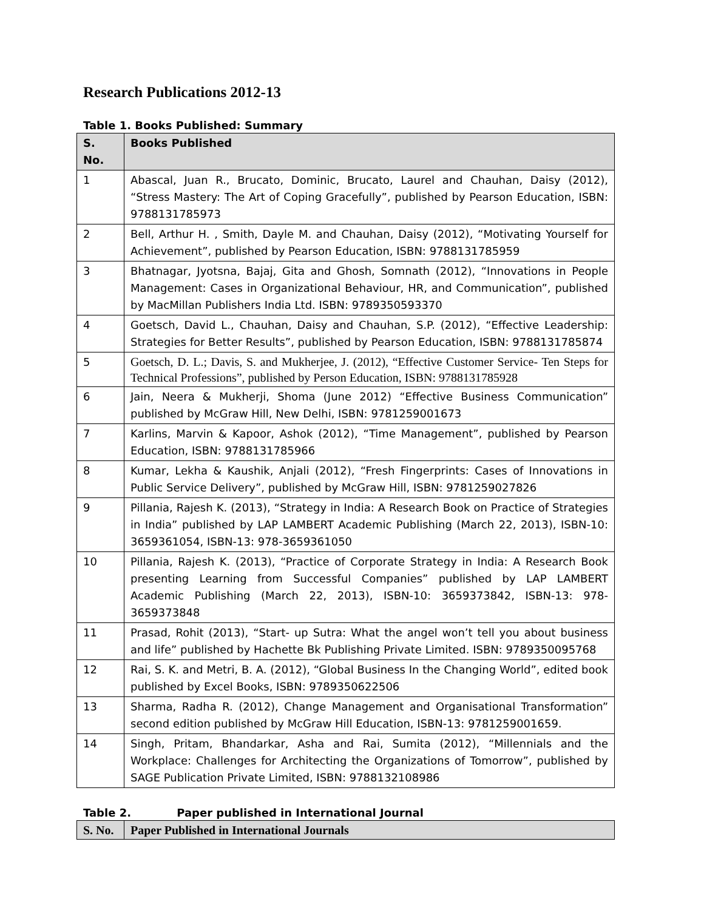Research Publications 2012-13
Table 1. Books Published: Summary
| S. No. | Books Published |
| --- | --- |
| 1 | Abascal, Juan R., Brucato, Dominic, Brucato, Laurel and Chauhan, Daisy (2012), “Stress Mastery: The Art of Coping Gracefully”, published by Pearson Education, ISBN: 9788131785973 |
| 2 | Bell, Arthur H. , Smith, Dayle M. and Chauhan, Daisy (2012), “Motivating Yourself for Achievement”, published by Pearson Education, ISBN: 9788131785959 |
| 3 | Bhatnagar, Jyotsna, Bajaj, Gita and Ghosh, Somnath (2012), “Innovations in People Management: Cases in Organizational Behaviour, HR, and Communication”, published by MacMillan Publishers India Ltd. ISBN: 9789350593370 |
| 4 | Goetsch, David L., Chauhan, Daisy and Chauhan, S.P. (2012), “Effective Leadership: Strategies for Better Results”, published by Pearson Education, ISBN: 9788131785874 |
| 5 | Goetsch, D. L.; Davis, S. and Mukherjee, J. (2012), “Effective Customer Service- Ten Steps for Technical Professions”, published by Person Education, ISBN: 9788131785928 |
| 6 | Jain, Neera & Mukherji, Shoma (June 2012) “Effective Business Communication” published by McGraw Hill, New Delhi, ISBN: 9781259001673 |
| 7 | Karlins, Marvin & Kapoor, Ashok (2012), “Time Management”, published by Pearson Education, ISBN: 9788131785966 |
| 8 | Kumar, Lekha & Kaushik, Anjali (2012), “Fresh Fingerprints: Cases of Innovations in Public Service Delivery”, published by McGraw Hill, ISBN: 9781259027826 |
| 9 | Pillania, Rajesh K. (2013), “Strategy in India: A Research Book on Practice of Strategies in India” published by LAP LAMBERT Academic Publishing (March 22, 2013), ISBN-10: 3659361054, ISBN-13: 978-3659361050 |
| 10 | Pillania, Rajesh K. (2013), “Practice of Corporate Strategy in India: A Research Book presenting Learning from Successful Companies” published by LAP LAMBERT Academic Publishing (March 22, 2013), ISBN-10: 3659373842, ISBN-13: 978-3659373848 |
| 11 | Prasad, Rohit (2013), “Start- up Sutra: What the angel won’t tell you about business and life” published by Hachette Bk Publishing Private Limited. ISBN: 9789350095768 |
| 12 | Rai, S. K. and Metri, B. A. (2012), “Global Business In the Changing World”, edited book published by Excel Books, ISBN: 9789350622506 |
| 13 | Sharma, Radha R. (2012), Change Management and Organisational Transformation” second edition published by McGraw Hill Education, ISBN-13: 9781259001659. |
| 14 | Singh, Pritam, Bhandarkar, Asha and Rai, Sumita (2012), “Millennials and the Workplace: Challenges for Architecting the Organizations of Tomorrow”, published by SAGE Publication Private Limited, ISBN: 9788132108986 |
Table 2. Paper published in International Journal
| S. No. | Paper Published in International Journals |
| --- | --- |